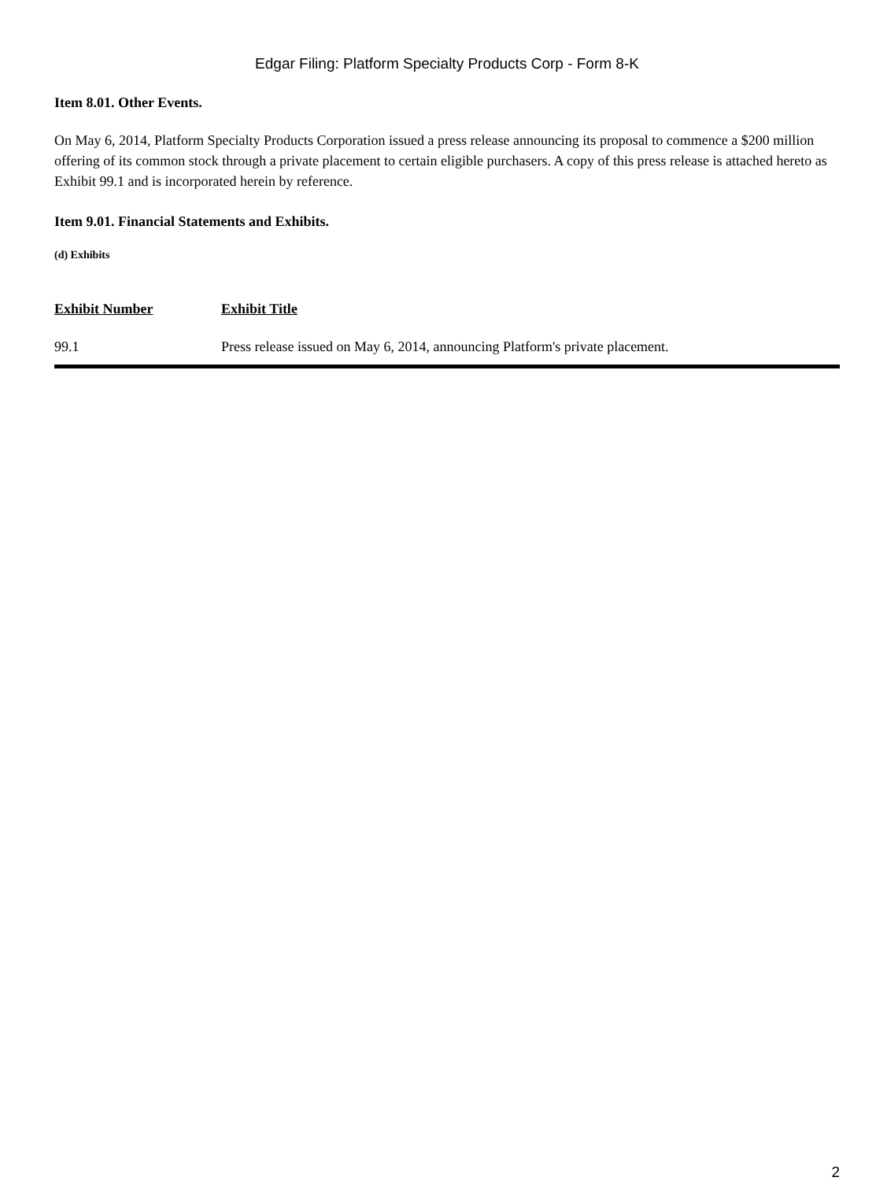Edgar Filing: Platform Specialty Products Corp - Form 8-K
Item 8.01. Other Events.
On May 6, 2014, Platform Specialty Products Corporation issued a press release announcing its proposal to commence a $200 million offering of its common stock through a private placement to certain eligible purchasers. A copy of this press release is attached hereto as Exhibit 99.1 and is incorporated herein by reference.
Item 9.01. Financial Statements and Exhibits.
(d) Exhibits
| Exhibit Number | Exhibit Title |
| --- | --- |
| 99.1 | Press release issued on May 6, 2014, announcing Platform's private placement. |
2